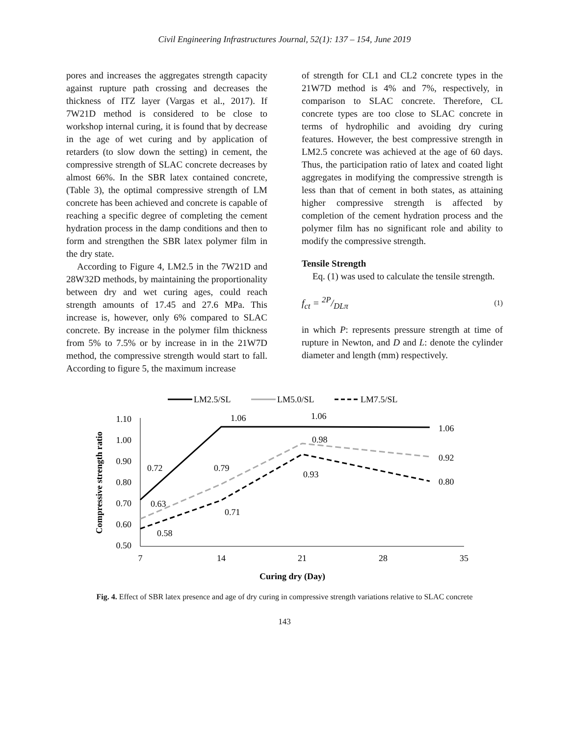Civil Engineering Infrastructures Journal, 52(1): 137 – 154, June 2019
pores and increases the aggregates strength capacity against rupture path crossing and decreases the thickness of ITZ layer (Vargas et al., 2017). If 7W21D method is considered to be close to workshop internal curing, it is found that by decrease in the age of wet curing and by application of retarders (to slow down the setting) in cement, the compressive strength of SLAC concrete decreases by almost 66%. In the SBR latex contained concrete, (Table 3), the optimal compressive strength of LM concrete has been achieved and concrete is capable of reaching a specific degree of completing the cement hydration process in the damp conditions and then to form and strengthen the SBR latex polymer film in the dry state.
According to Figure 4, LM2.5 in the 7W21D and 28W32D methods, by maintaining the proportionality between dry and wet curing ages, could reach strength amounts of 17.45 and 27.6 MPa. This increase is, however, only 6% compared to SLAC concrete. By increase in the polymer film thickness from 5% to 7.5% or by increase in in the 21W7D method, the compressive strength would start to fall. According to figure 5, the maximum increase
of strength for CL1 and CL2 concrete types in the 21W7D method is 4% and 7%, respectively, in comparison to SLAC concrete. Therefore, CL concrete types are too close to SLAC concrete in terms of hydrophilic and avoiding dry curing features. However, the best compressive strength in LM2.5 concrete was achieved at the age of 60 days. Thus, the participation ratio of latex and coated light aggregates in modifying the compressive strength is less than that of cement in both states, as attaining higher compressive strength is affected by completion of the cement hydration process and the polymer film has no significant role and ability to modify the compressive strength.
Tensile Strength
Eq. (1) was used to calculate the tensile strength.
f<sub>ct</sub> = 2P/DLπ (1)
in which P: represents pressure strength at time of rupture in Newton, and D and L: denote the cylinder diameter and length (mm) respectively.
LM2.5/SL
LM5.0/SL
LM7.5/SL
1.10
1.00
0.90
0.80
0.70
0.60
0.50
7
14
21
28
35
Curing dry (Day)
Compressive strength ratio
0.72
1.06
1.06
1.06
0.63
0.79
0.98
0.92
0.58
0.71
0.93
0.80
Fig. 4. Effect of SBR latex presence and age of dry curing in compressive strength variations relative to SLAC concrete
143